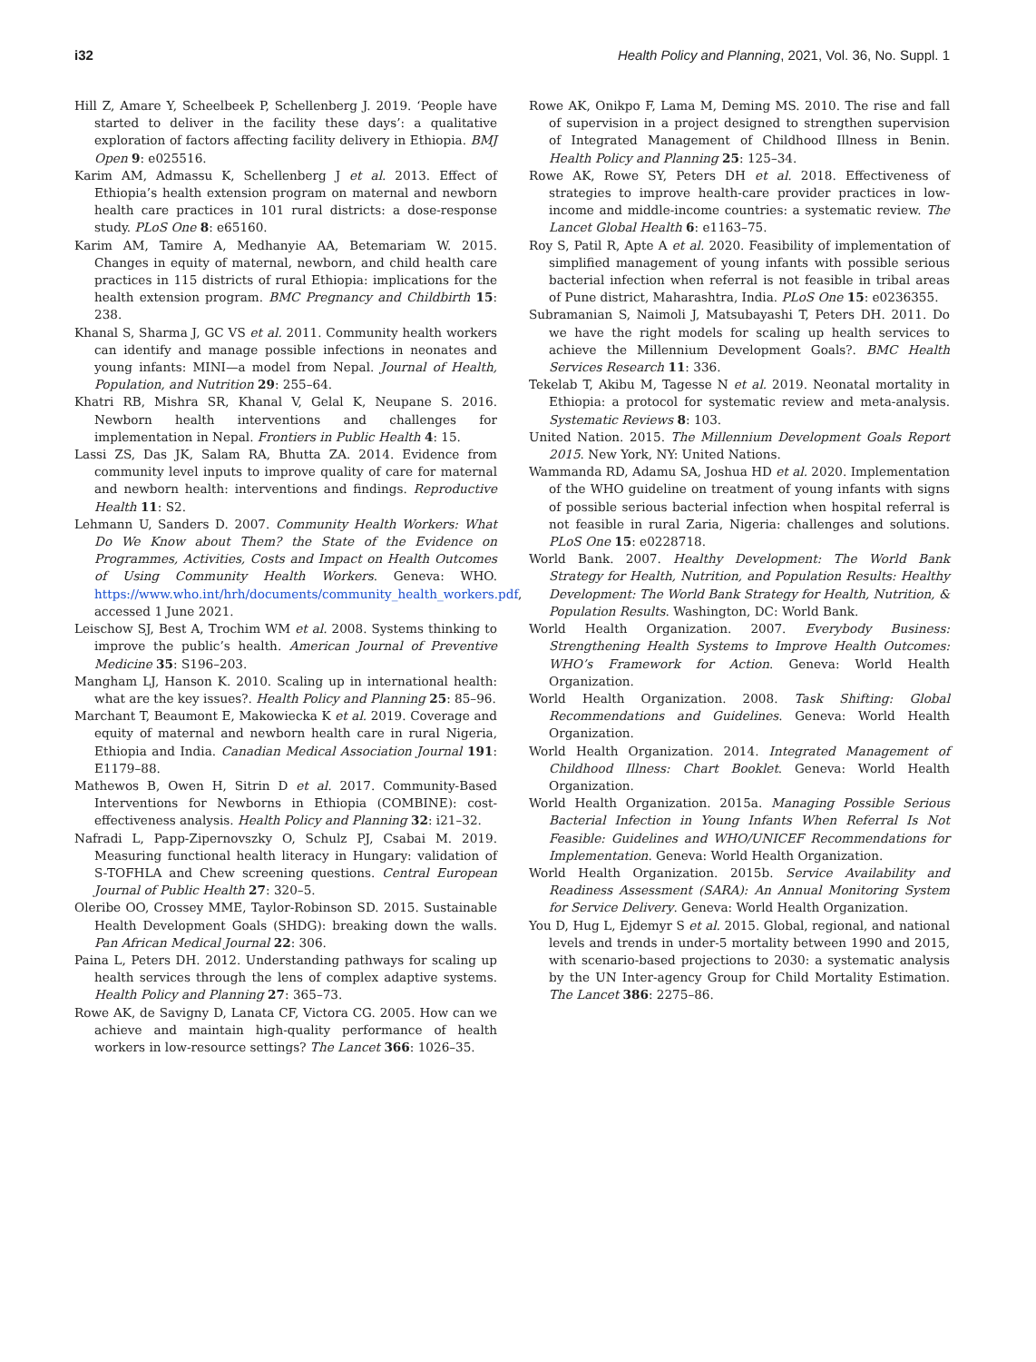i32 Health Policy and Planning, 2021, Vol. 36, No. Suppl. 1
Hill Z, Amare Y, Scheelbeek P, Schellenberg J. 2019. ‘People have started to deliver in the facility these days’: a qualitative exploration of factors affecting facility delivery in Ethiopia. BMJ Open 9: e025516.
Karim AM, Admassu K, Schellenberg J et al. 2013. Effect of Ethiopia’s health extension program on maternal and newborn health care practices in 101 rural districts: a dose-response study. PLoS One 8: e65160.
Karim AM, Tamire A, Medhanyie AA, Betemariam W. 2015. Changes in equity of maternal, newborn, and child health care practices in 115 districts of rural Ethiopia: implications for the health extension program. BMC Pregnancy and Childbirth 15: 238.
Khanal S, Sharma J, GC VS et al. 2011. Community health workers can identify and manage possible infections in neonates and young infants: MINI—a model from Nepal. Journal of Health, Population, and Nutrition 29: 255–64.
Khatri RB, Mishra SR, Khanal V, Gelal K, Neupane S. 2016. Newborn health interventions and challenges for implementation in Nepal. Frontiers in Public Health 4: 15.
Lassi ZS, Das JK, Salam RA, Bhutta ZA. 2014. Evidence from community level inputs to improve quality of care for maternal and newborn health: interventions and findings. Reproductive Health 11: S2.
Lehmann U, Sanders D. 2007. Community Health Workers: What Do We Know about Them? the State of the Evidence on Programmes, Activities, Costs and Impact on Health Outcomes of Using Community Health Workers. Geneva: WHO. https://www.who.int/hrh/documents/community_health_workers.pdf, accessed 1 June 2021.
Leischow SJ, Best A, Trochim WM et al. 2008. Systems thinking to improve the public’s health. American Journal of Preventive Medicine 35: S196–203.
Mangham LJ, Hanson K. 2010. Scaling up in international health: what are the key issues?. Health Policy and Planning 25: 85–96.
Marchant T, Beaumont E, Makowiecka K et al. 2019. Coverage and equity of maternal and newborn health care in rural Nigeria, Ethiopia and India. Canadian Medical Association Journal 191: E1179–88.
Mathewos B, Owen H, Sitrin D et al. 2017. Community-Based Interventions for Newborns in Ethiopia (COMBINE): cost-effectiveness analysis. Health Policy and Planning 32: i21–32.
Nafradi L, Papp-Zipernovszky O, Schulz PJ, Csabai M. 2019. Measuring functional health literacy in Hungary: validation of S-TOFHLA and Chew screening questions. Central European Journal of Public Health 27: 320–5.
Oleribe OO, Crossey MME, Taylor-Robinson SD. 2015. Sustainable Health Development Goals (SHDG): breaking down the walls. Pan African Medical Journal 22: 306.
Paina L, Peters DH. 2012. Understanding pathways for scaling up health services through the lens of complex adaptive systems. Health Policy and Planning 27: 365–73.
Rowe AK, de Savigny D, Lanata CF, Victora CG. 2005. How can we achieve and maintain high-quality performance of health workers in low-resource settings? The Lancet 366: 1026–35.
Rowe AK, Onikpo F, Lama M, Deming MS. 2010. The rise and fall of supervision in a project designed to strengthen supervision of Integrated Management of Childhood Illness in Benin. Health Policy and Planning 25: 125–34.
Rowe AK, Rowe SY, Peters DH et al. 2018. Effectiveness of strategies to improve health-care provider practices in low-income and middle-income countries: a systematic review. The Lancet Global Health 6: e1163–75.
Roy S, Patil R, Apte A et al. 2020. Feasibility of implementation of simplified management of young infants with possible serious bacterial infection when referral is not feasible in tribal areas of Pune district, Maharashtra, India. PLoS One 15: e0236355.
Subramanian S, Naimoli J, Matsubayashi T, Peters DH. 2011. Do we have the right models for scaling up health services to achieve the Millennium Development Goals?. BMC Health Services Research 11: 336.
Tekelab T, Akibu M, Tagesse N et al. 2019. Neonatal mortality in Ethiopia: a protocol for systematic review and meta-analysis. Systematic Reviews 8: 103.
United Nation. 2015. The Millennium Development Goals Report 2015. New York, NY: United Nations.
Wammanda RD, Adamu SA, Joshua HD et al. 2020. Implementation of the WHO guideline on treatment of young infants with signs of possible serious bacterial infection when hospital referral is not feasible in rural Zaria, Nigeria: challenges and solutions. PLoS One 15: e0228718.
World Bank. 2007. Healthy Development: The World Bank Strategy for Health, Nutrition, and Population Results: Healthy Development: The World Bank Strategy for Health, Nutrition, & Population Results. Washington, DC: World Bank.
World Health Organization. 2007. Everybody Business: Strengthening Health Systems to Improve Health Outcomes: WHO’s Framework for Action. Geneva: World Health Organization.
World Health Organization. 2008. Task Shifting: Global Recommendations and Guidelines. Geneva: World Health Organization.
World Health Organization. 2014. Integrated Management of Childhood Illness: Chart Booklet. Geneva: World Health Organization.
World Health Organization. 2015a. Managing Possible Serious Bacterial Infection in Young Infants When Referral Is Not Feasible: Guidelines and WHO/UNICEF Recommendations for Implementation. Geneva: World Health Organization.
World Health Organization. 2015b. Service Availability and Readiness Assessment (SARA): An Annual Monitoring System for Service Delivery. Geneva: World Health Organization.
You D, Hug L, Ejdemyr S et al. 2015. Global, regional, and national levels and trends in under-5 mortality between 1990 and 2015, with scenario-based projections to 2030: a systematic analysis by the UN Inter-agency Group for Child Mortality Estimation. The Lancet 386: 2275–86.